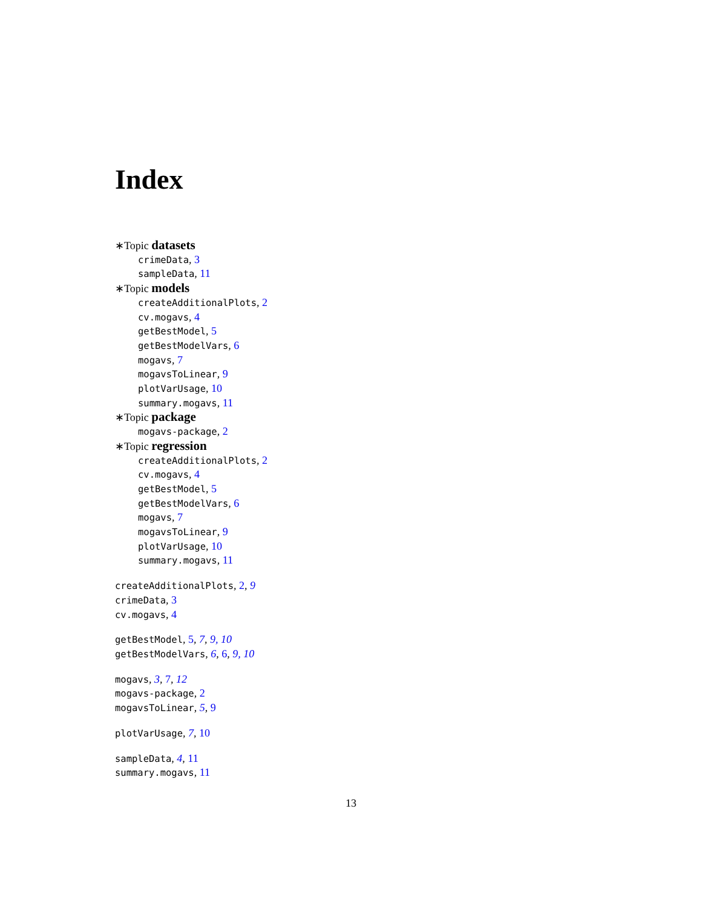Index
∗Topic datasets
crimeData, 3
sampleData, 11
∗Topic models
createAdditionalPlots, 2
cv.mogavs, 4
getBestModel, 5
getBestModelVars, 6
mogavs, 7
mogavsToLinear, 9
plotVarUsage, 10
summary.mogavs, 11
∗Topic package
mogavs-package, 2
∗Topic regression
createAdditionalPlots, 2
cv.mogavs, 4
getBestModel, 5
getBestModelVars, 6
mogavs, 7
mogavsToLinear, 9
plotVarUsage, 10
summary.mogavs, 11
createAdditionalPlots, 2, 9
crimeData, 3
cv.mogavs, 4
getBestModel, 5, 7, 9, 10
getBestModelVars, 6, 6, 9, 10
mogavs, 3, 7, 12
mogavs-package, 2
mogavsToLinear, 5, 9
plotVarUsage, 7, 10
sampleData, 4, 11
summary.mogavs, 11
13